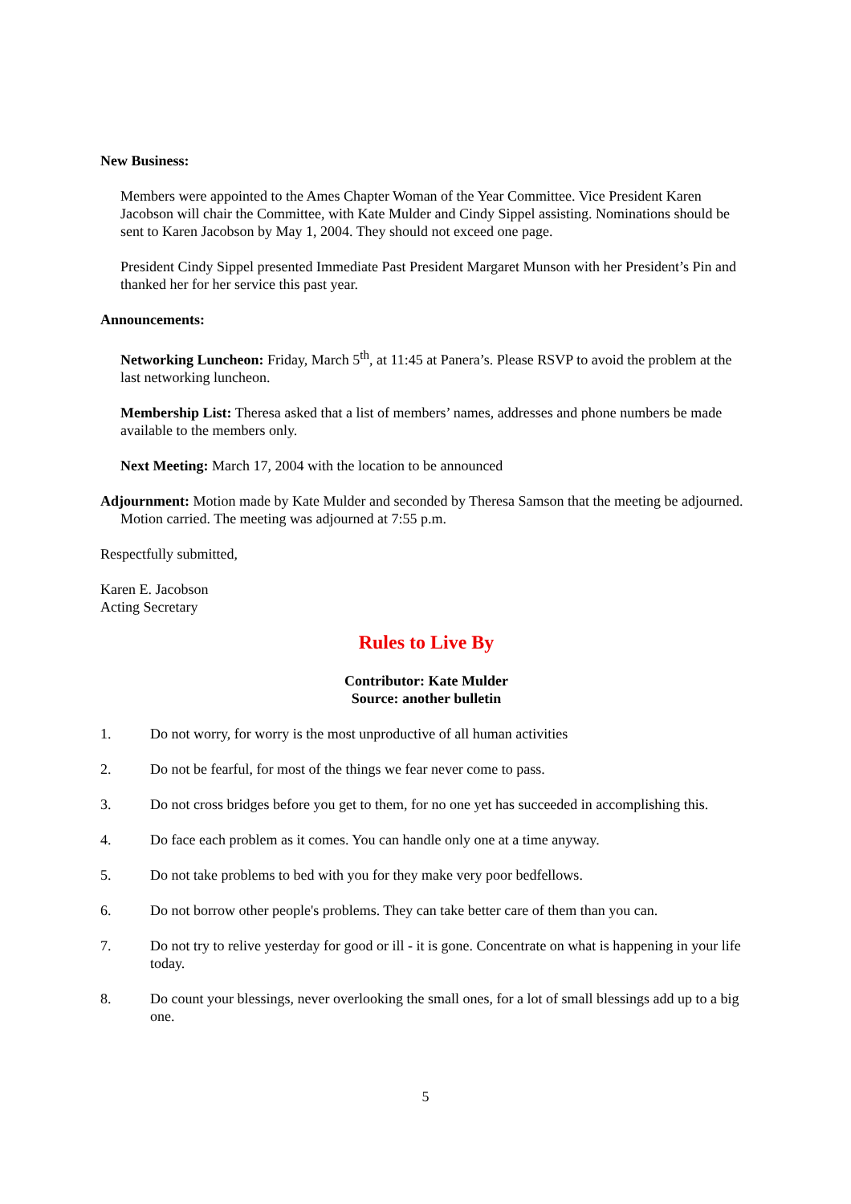New Business:
Members were appointed to the Ames Chapter Woman of the Year Committee. Vice President Karen Jacobson will chair the Committee, with Kate Mulder and Cindy Sippel assisting. Nominations should be sent to Karen Jacobson by May 1, 2004. They should not exceed one page.
President Cindy Sippel presented Immediate Past President Margaret Munson with her President’s Pin and thanked her for her service this past year.
Announcements:
Networking Luncheon: Friday, March 5<sup>th</sup>, at 11:45 at Panera’s. Please RSVP to avoid the problem at the last networking luncheon.
Membership List: Theresa asked that a list of members’ names, addresses and phone numbers be made available to the members only.
Next Meeting: March 17, 2004 with the location to be announced
Adjournment: Motion made by Kate Mulder and seconded by Theresa Samson that the meeting be adjourned. Motion carried. The meeting was adjourned at 7:55 p.m.
Respectfully submitted,
Karen E. Jacobson
Acting Secretary
Rules to Live By
Contributor: Kate Mulder
Source: another bulletin
1. Do not worry, for worry is the most unproductive of all human activities
2. Do not be fearful, for most of the things we fear never come to pass.
3. Do not cross bridges before you get to them, for no one yet has succeeded in accomplishing this.
4. Do face each problem as it comes. You can handle only one at a time anyway.
5. Do not take problems to bed with you for they make very poor bedfellows.
6. Do not borrow other people's problems. They can take better care of them than you can.
7. Do not try to relive yesterday for good or ill - it is gone. Concentrate on what is happening in your life today.
8. Do count your blessings, never overlooking the small ones, for a lot of small blessings add up to a big one.
5